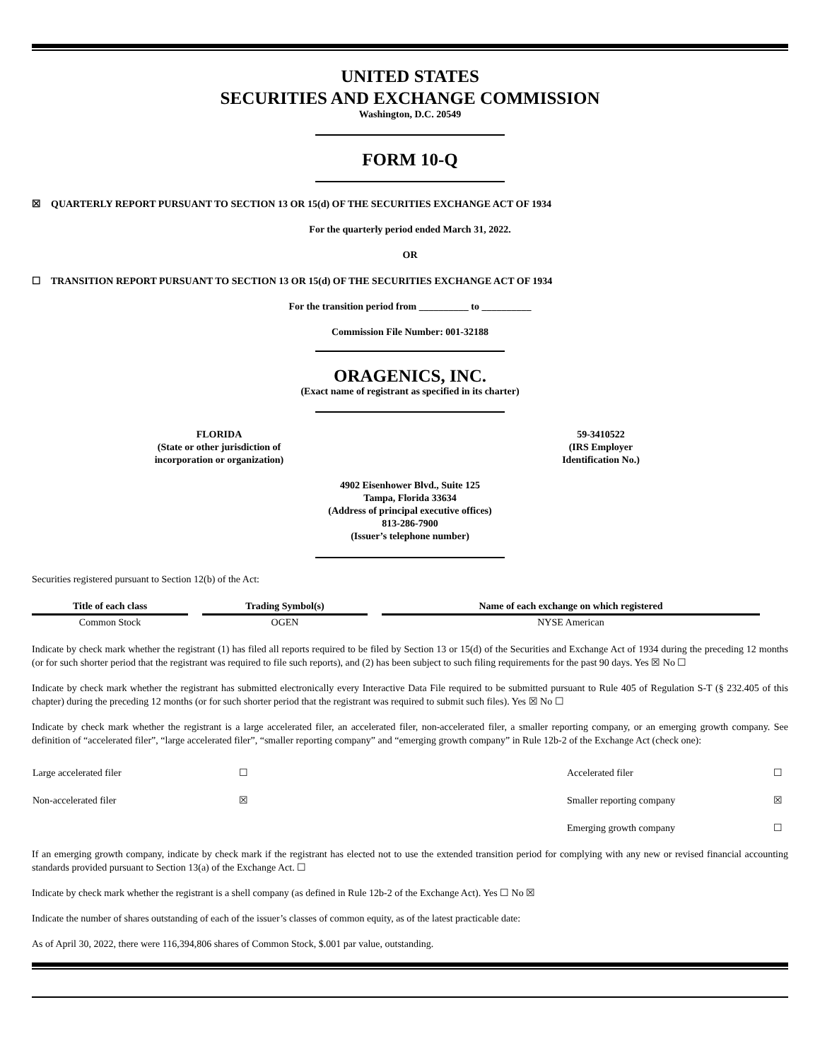UNITED STATES
SECURITIES AND EXCHANGE COMMISSION
Washington, D.C. 20549
FORM 10-Q
☒ QUARTERLY REPORT PURSUANT TO SECTION 13 OR 15(d) OF THE SECURITIES EXCHANGE ACT OF 1934
For the quarterly period ended March 31, 2022.
OR
☐ TRANSITION REPORT PURSUANT TO SECTION 13 OR 15(d) OF THE SECURITIES EXCHANGE ACT OF 1934
For the transition period from __________ to __________
Commission File Number: 001-32188
ORAGENICS, INC.
(Exact name of registrant as specified in its charter)
FLORIDA
(State or other jurisdiction of
incorporation or organization)
59-3410522
(IRS Employer
Identification No.)
4902 Eisenhower Blvd., Suite 125
Tampa, Florida 33634
(Address of principal executive offices)
813-286-7900
(Issuer’s telephone number)
Securities registered pursuant to Section 12(b) of the Act:
| Title of each class | Trading Symbol(s) | Name of each exchange on which registered |
| --- | --- | --- |
| Common Stock | OGEN | NYSE American |
Indicate by check mark whether the registrant (1) has filed all reports required to be filed by Section 13 or 15(d) of the Securities and Exchange Act of 1934 during the preceding 12 months (or for such shorter period that the registrant was required to file such reports), and (2) has been subject to such filing requirements for the past 90 days. Yes ☒ No ☐
Indicate by check mark whether the registrant has submitted electronically every Interactive Data File required to be submitted pursuant to Rule 405 of Regulation S-T (§ 232.405 of this chapter) during the preceding 12 months (or for such shorter period that the registrant was required to submit such files). Yes ☒ No ☐
Indicate by check mark whether the registrant is a large accelerated filer, an accelerated filer, non-accelerated filer, a smaller reporting company, or an emerging growth company. See definition of “accelerated filer”, “large accelerated filer”, “smaller reporting company” and “emerging growth company” in Rule 12b-2 of the Exchange Act (check one):
| Large accelerated filer | ☐ | Accelerated filer | ☐ |
| Non-accelerated filer | ☒ | Smaller reporting company | ☒ |
| | | Emerging growth company | ☐ |
If an emerging growth company, indicate by check mark if the registrant has elected not to use the extended transition period for complying with any new or revised financial accounting standards provided pursuant to Section 13(a) of the Exchange Act. ☐
Indicate by check mark whether the registrant is a shell company (as defined in Rule 12b-2 of the Exchange Act). Yes ☐ No ☒
Indicate the number of shares outstanding of each of the issuer’s classes of common equity, as of the latest practicable date:
As of April 30, 2022, there were 116,394,806 shares of Common Stock, $.001 par value, outstanding.